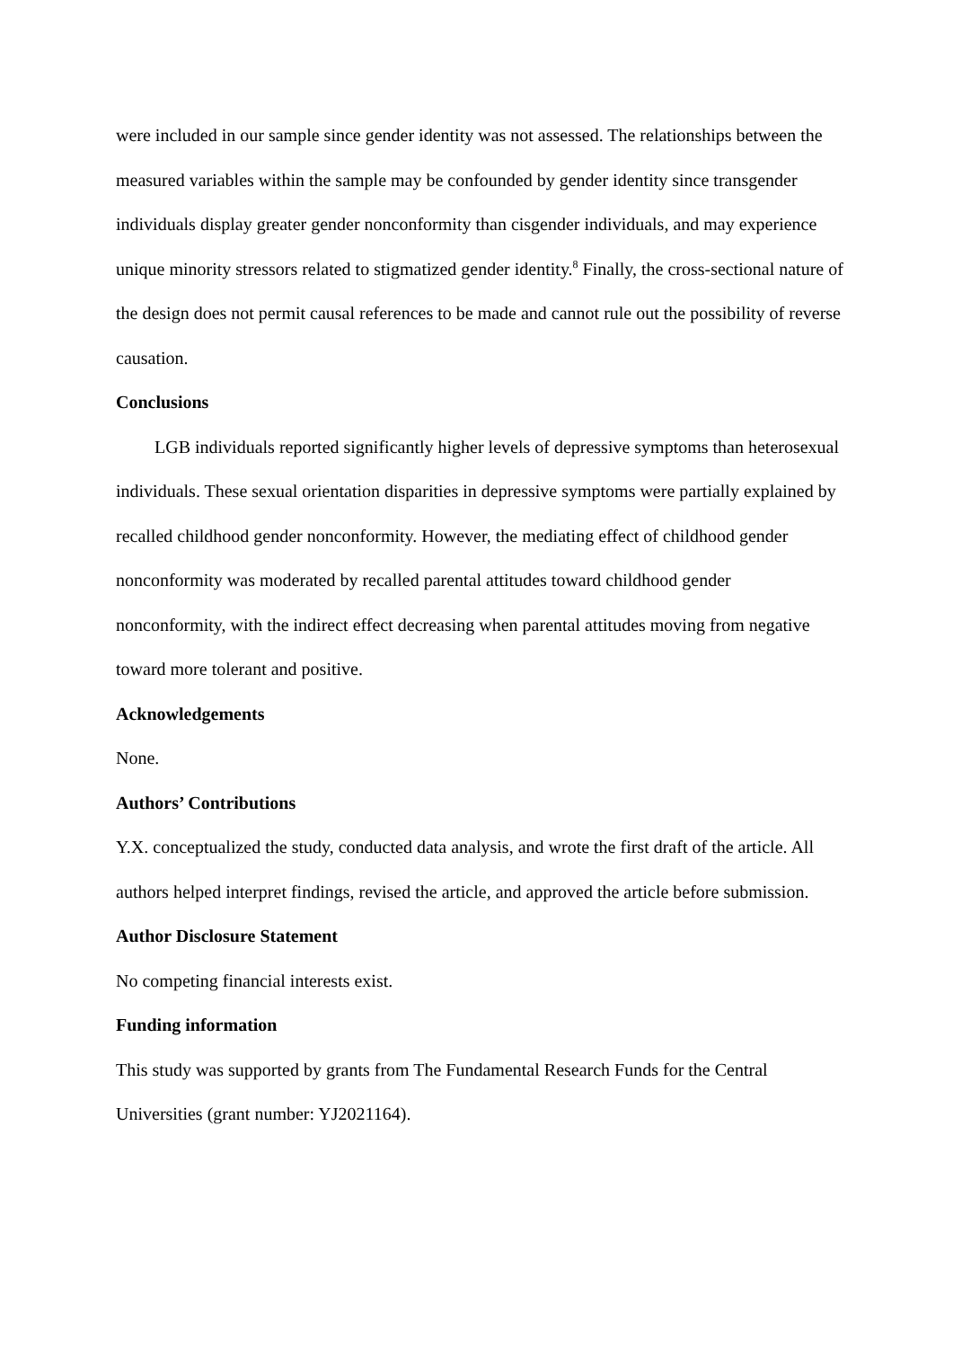were included in our sample since gender identity was not assessed. The relationships between the measured variables within the sample may be confounded by gender identity since transgender individuals display greater gender nonconformity than cisgender individuals, and may experience unique minority stressors related to stigmatized gender identity.<sup>8</sup> Finally, the cross-sectional nature of the design does not permit causal references to be made and cannot rule out the possibility of reverse causation.
Conclusions
LGB individuals reported significantly higher levels of depressive symptoms than heterosexual individuals. These sexual orientation disparities in depressive symptoms were partially explained by recalled childhood gender nonconformity. However, the mediating effect of childhood gender nonconformity was moderated by recalled parental attitudes toward childhood gender nonconformity, with the indirect effect decreasing when parental attitudes moving from negative toward more tolerant and positive.
Acknowledgements
None.
Authors’ Contributions
Y.X. conceptualized the study, conducted data analysis, and wrote the first draft of the article. All authors helped interpret findings, revised the article, and approved the article before submission.
Author Disclosure Statement
No competing financial interests exist.
Funding information
This study was supported by grants from The Fundamental Research Funds for the Central Universities (grant number: YJ2021164).